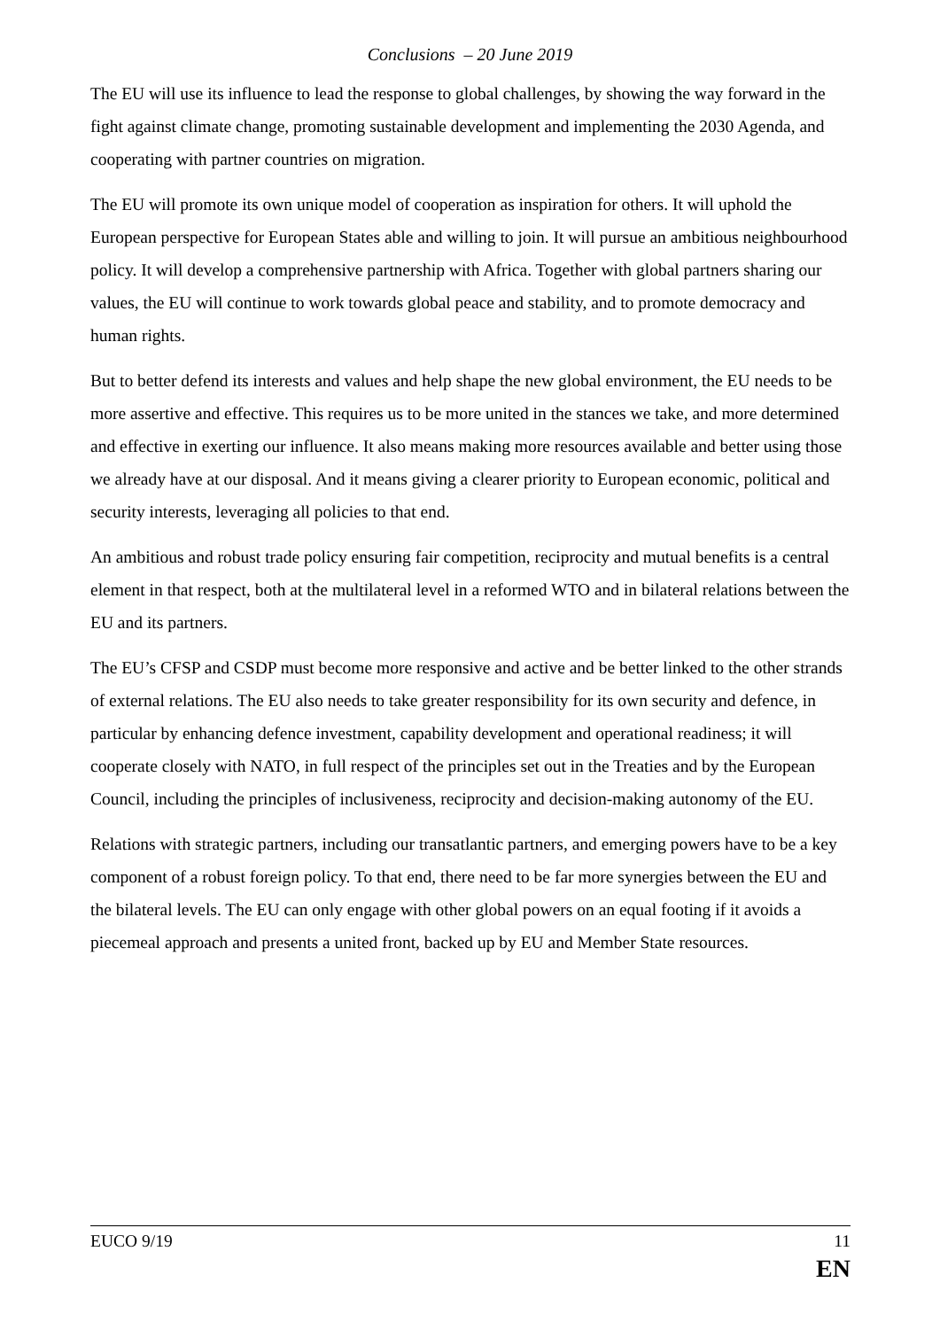Conclusions – 20 June 2019
The EU will use its influence to lead the response to global challenges, by showing the way forward in the fight against climate change, promoting sustainable development and implementing the 2030 Agenda, and cooperating with partner countries on migration.
The EU will promote its own unique model of cooperation as inspiration for others. It will uphold the European perspective for European States able and willing to join. It will pursue an ambitious neighbourhood policy. It will develop a comprehensive partnership with Africa. Together with global partners sharing our values, the EU will continue to work towards global peace and stability, and to promote democracy and human rights.
But to better defend its interests and values and help shape the new global environment, the EU needs to be more assertive and effective. This requires us to be more united in the stances we take, and more determined and effective in exerting our influence. It also means making more resources available and better using those we already have at our disposal. And it means giving a clearer priority to European economic, political and security interests, leveraging all policies to that end.
An ambitious and robust trade policy ensuring fair competition, reciprocity and mutual benefits is a central element in that respect, both at the multilateral level in a reformed WTO and in bilateral relations between the EU and its partners.
The EU’s CFSP and CSDP must become more responsive and active and be better linked to the other strands of external relations. The EU also needs to take greater responsibility for its own security and defence, in particular by enhancing defence investment, capability development and operational readiness; it will cooperate closely with NATO, in full respect of the principles set out in the Treaties and by the European Council, including the principles of inclusiveness, reciprocity and decision-making autonomy of the EU.
Relations with strategic partners, including our transatlantic partners, and emerging powers have to be a key component of a robust foreign policy. To that end, there need to be far more synergies between the EU and the bilateral levels. The EU can only engage with other global powers on an equal footing if it avoids a piecemeal approach and presents a united front, backed up by EU and Member State resources.
EUCO 9/19 11
EN